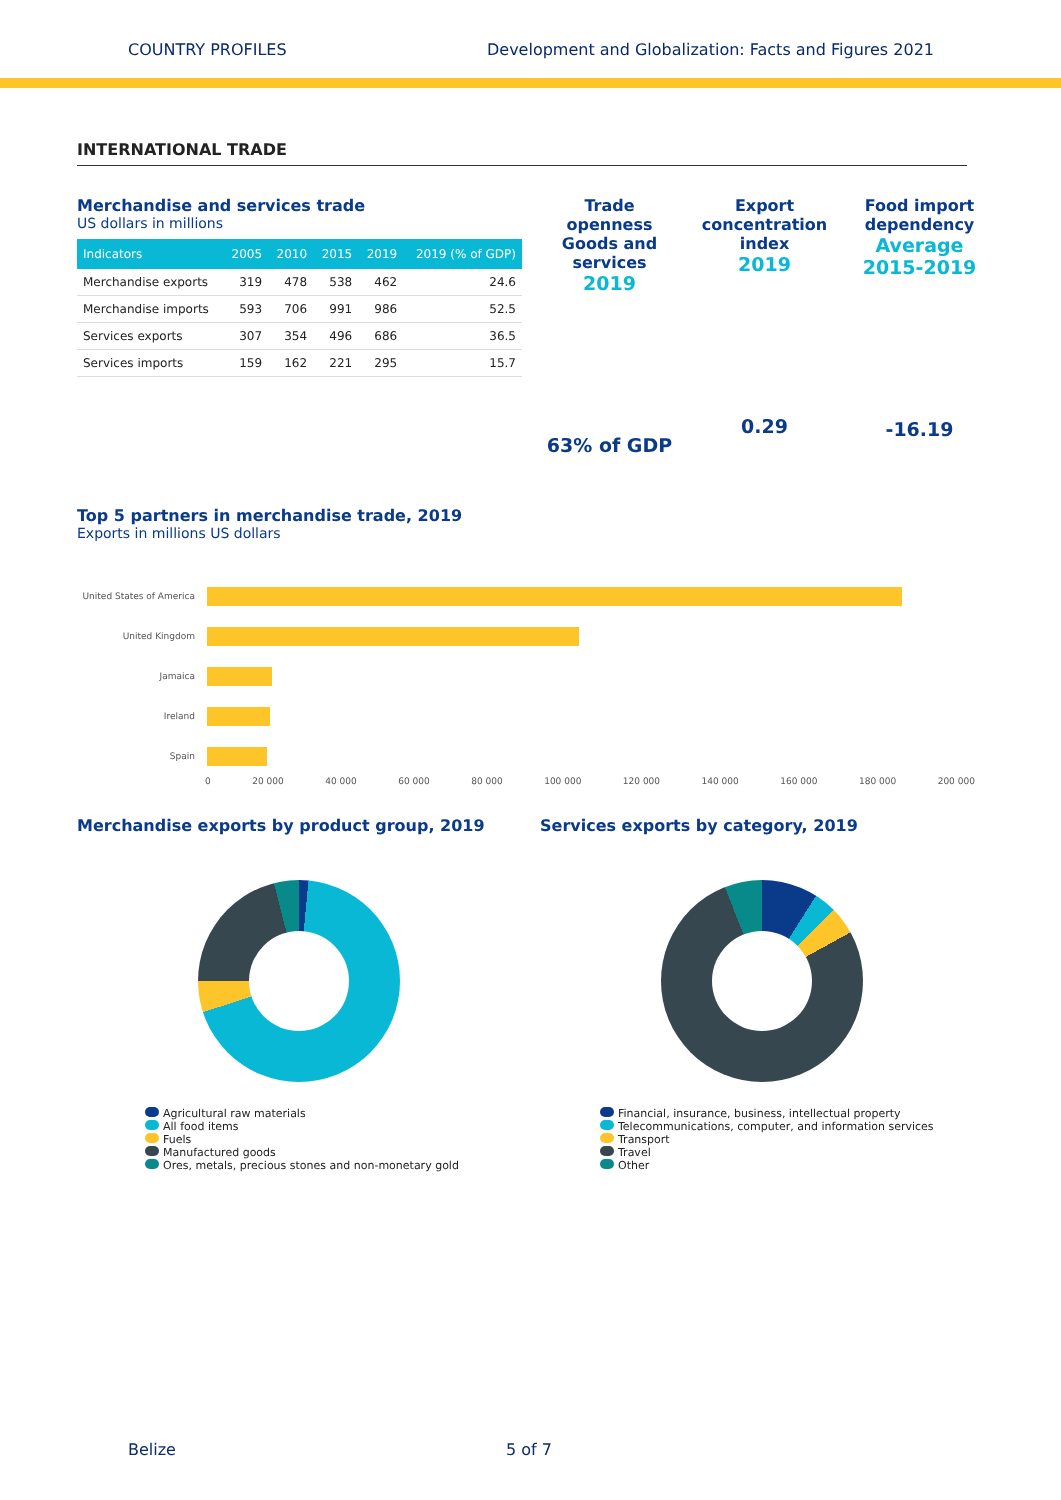COUNTRY PROFILES Development and Globalization: Facts and Figures 2021
INTERNATIONAL TRADE
Merchandise and services trade
US dollars in millions
| Indicators | 2005 | 2010 | 2015 | 2019 | 2019 (% of GDP) |
| --- | --- | --- | --- | --- | --- |
| Merchandise exports | 319 | 478 | 538 | 462 | 24.6 |
| Merchandise imports | 593 | 706 | 991 | 986 | 52.5 |
| Services exports | 307 | 354 | 496 | 686 | 36.5 |
| Services imports | 159 | 162 | 221 | 295 | 15.7 |
Trade openness Goods and services
2019
63% of GDP
Export concentration index
2019
0.29
Food import dependency
Average 2015-2019
-16.19
Top 5 partners in merchandise trade, 2019
Exports in millions US dollars
United States of America
United Kingdom
Jamaica
Ireland
Spain
0 20 000 40 000 60 000 80 000 100 000 120 000 140 000 160 000 180 000 200 000
Merchandise exports by product group, 2019
Agricultural raw materials
All food items
Fuels
Manufactured goods
Ores, metals, precious stones and non-monetary gold
Services exports by category, 2019
Financial, insurance, business, intellectual property
Telecommunications, computer, and information services
Transport
Travel
Other
Belize 5 of 7